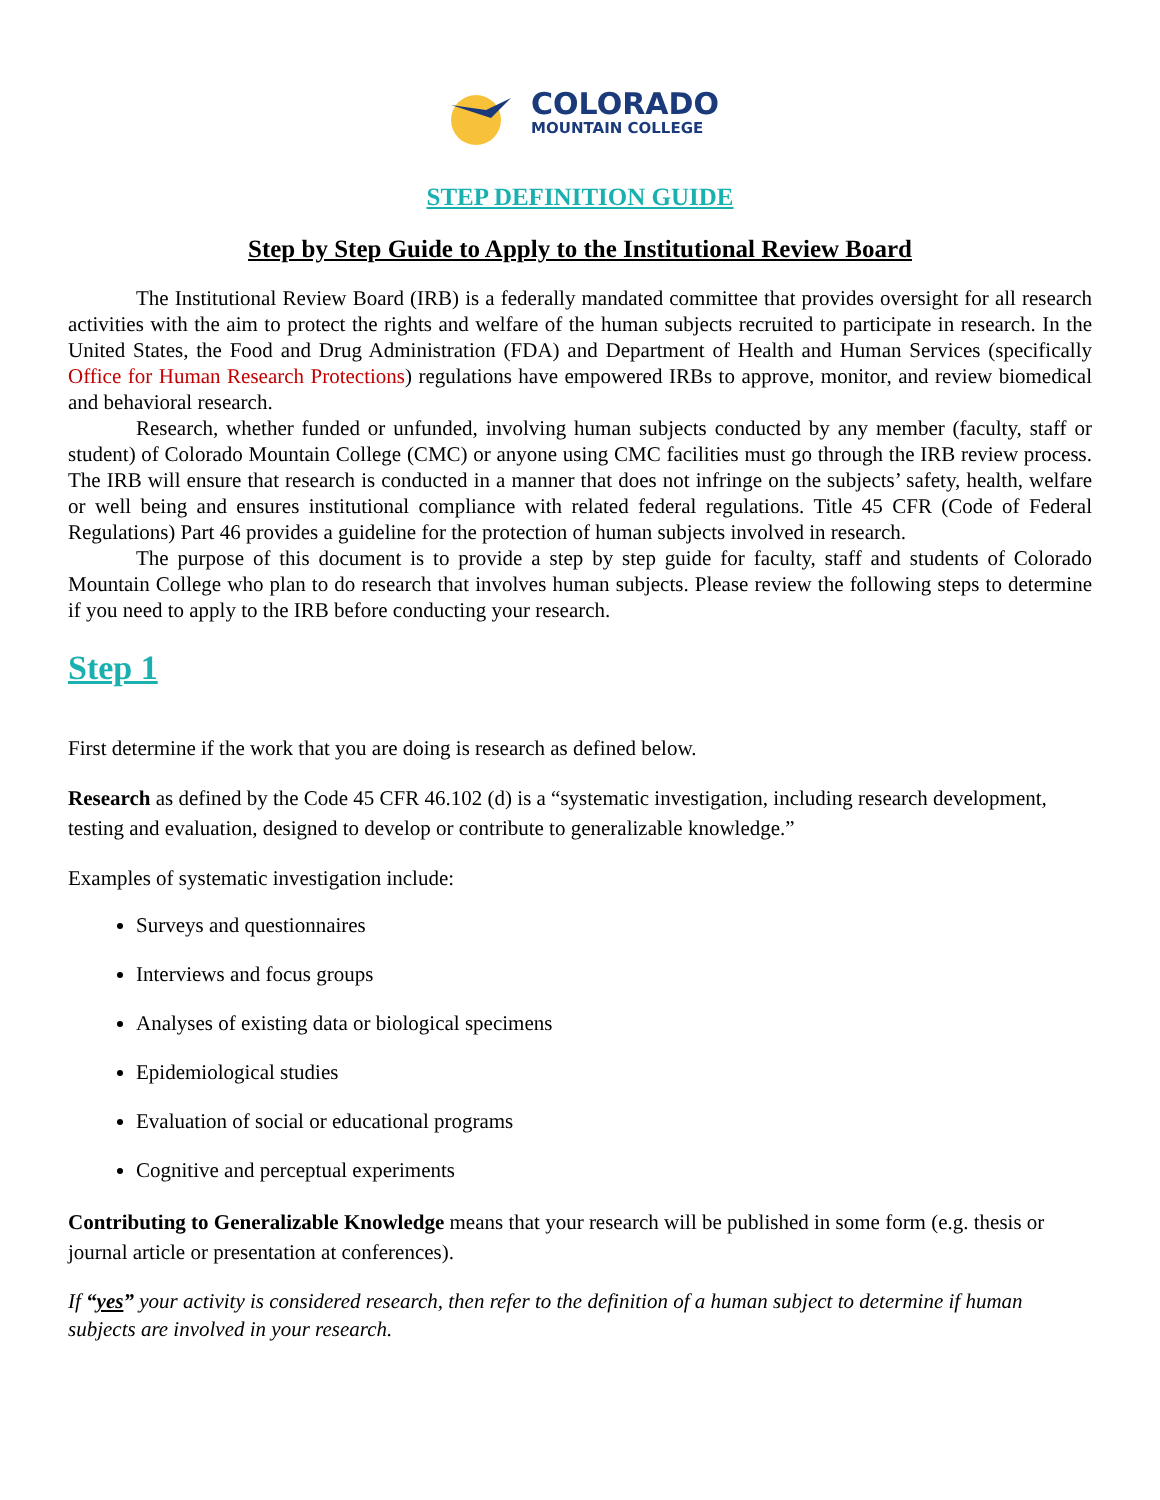COLORADO
MOUNTAIN COLLEGE
STEP DEFINITION GUIDE
Step by Step Guide to Apply to the Institutional Review Board
The Institutional Review Board (IRB) is a federally mandated committee that provides oversight for all research activities with the aim to protect the rights and welfare of the human subjects recruited to participate in research. In the United States, the Food and Drug Administration (FDA) and Department of Health and Human Services (specifically Office for Human Research Protections) regulations have empowered IRBs to approve, monitor, and review biomedical and behavioral research.
Research, whether funded or unfunded, involving human subjects conducted by any member (faculty, staff or student) of Colorado Mountain College (CMC) or anyone using CMC facilities must go through the IRB review process. The IRB will ensure that research is conducted in a manner that does not infringe on the subjects’ safety, health, welfare or well being and ensures institutional compliance with related federal regulations. Title 45 CFR (Code of Federal Regulations) Part 46 provides a guideline for the protection of human subjects involved in research.
The purpose of this document is to provide a step by step guide for faculty, staff and students of Colorado Mountain College who plan to do research that involves human subjects. Please review the following steps to determine if you need to apply to the IRB before conducting your research.
Step 1
First determine if the work that you are doing is research as defined below.
Research as defined by the Code 45 CFR 46.102 (d) is a “systematic investigation, including research development, testing and evaluation, designed to develop or contribute to generalizable knowledge.”
Examples of systematic investigation include:
Surveys and questionnaires
Interviews and focus groups
Analyses of existing data or biological specimens
Epidemiological studies
Evaluation of social or educational programs
Cognitive and perceptual experiments
Contributing to Generalizable Knowledge means that your research will be published in some form (e.g. thesis or journal article or presentation at conferences).
If “yes” your activity is considered research, then refer to the definition of a human subject to determine if human subjects are involved in your research.